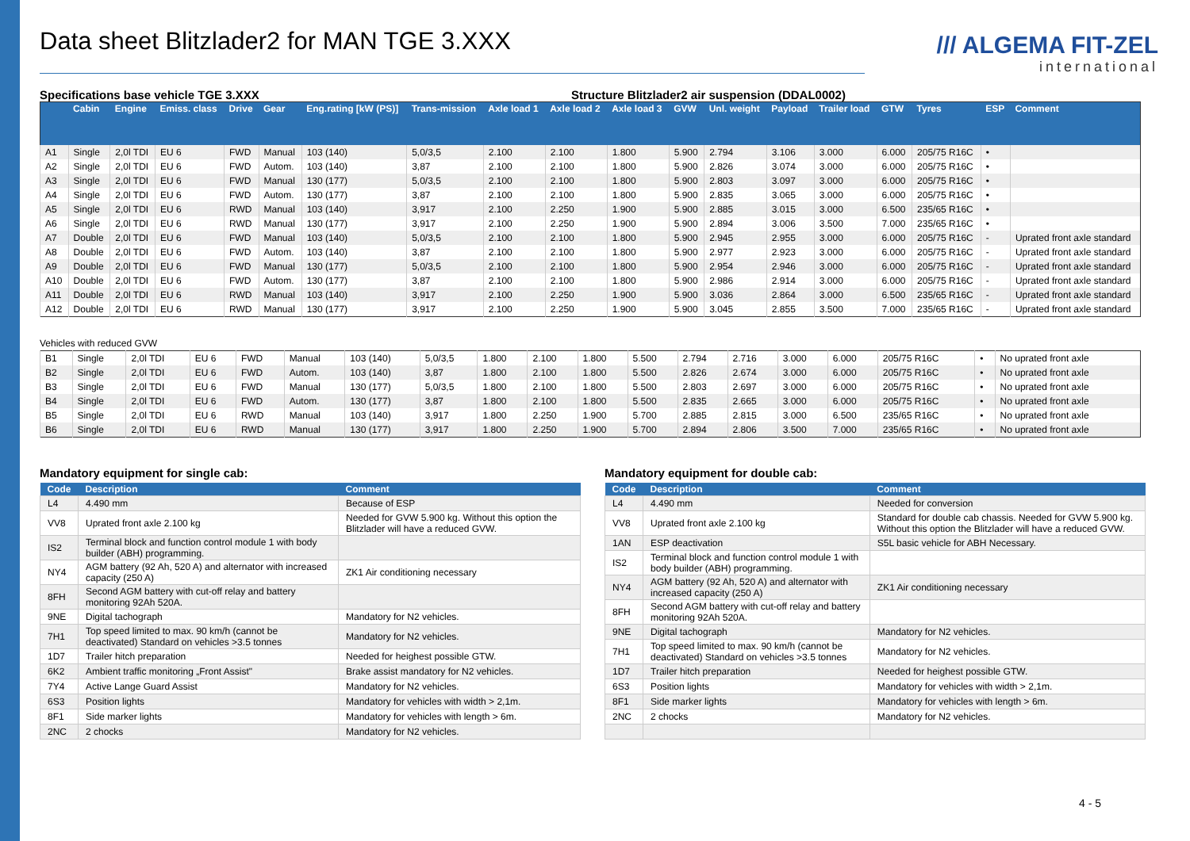/// ALGEMA FIT-ZEL
international
Data sheet Blitzlader2 for MAN TGE 3.XXX
Specifications base vehicle TGE 3.XXX Structure Blitzlader2 air suspension (DDAL0002)
| | Cabin | Engine | Emiss. class | Drive | Gear | Eng.rating [kW (PS)] | Trans-mission | Axle load 1 | Axle load 2 | Axle load 3 | GVW | Unl. weight | Payload | Trailer load | GTW | Tyres | ESP | Comment |
| --- | --- | --- | --- | --- | --- | --- | --- | --- | --- | --- | --- | --- | --- | --- | --- | --- | --- | --- |
| A1 | Single | 2,0l TDI | EU 6 | FWD | Manual | 103 (140) | 5,0/3,5 | 2.100 | 2.100 | 1.800 | 5.900 | 2.794 | 3.106 | 3.000 | 6.000 | 205/75 R16C | • | |
| A2 | Single | 2,0l TDI | EU 6 | FWD | Autom. | 103 (140) | 3,87 | 2.100 | 2.100 | 1.800 | 5.900 | 2.826 | 3.074 | 3.000 | 6.000 | 205/75 R16C | • | |
| A3 | Single | 2,0l TDI | EU 6 | FWD | Manual | 130 (177) | 5,0/3,5 | 2.100 | 2.100 | 1.800 | 5.900 | 2.803 | 3.097 | 3.000 | 6.000 | 205/75 R16C | • | |
| A4 | Single | 2,0l TDI | EU 6 | FWD | Autom. | 130 (177) | 3,87 | 2.100 | 2.100 | 1.800 | 5.900 | 2.835 | 3.065 | 3.000 | 6.000 | 205/75 R16C | • | |
| A5 | Single | 2,0l TDI | EU 6 | RWD | Manual | 103 (140) | 3,917 | 2.100 | 2.250 | 1.900 | 5.900 | 2.885 | 3.015 | 3.000 | 6.500 | 235/65 R16C | • | |
| A6 | Single | 2,0l TDI | EU 6 | RWD | Manual | 130 (177) | 3,917 | 2.100 | 2.250 | 1.900 | 5.900 | 2.894 | 3.006 | 3.500 | 7.000 | 235/65 R16C | • | |
| A7 | Double | 2,0l TDI | EU 6 | FWD | Manual | 103 (140) | 5,0/3,5 | 2.100 | 2.100 | 1.800 | 5.900 | 2.945 | 2.955 | 3.000 | 6.000 | 205/75 R16C | - | Uprated front axle standard |
| A8 | Double | 2,0l TDI | EU 6 | FWD | Autom. | 103 (140) | 3,87 | 2.100 | 2.100 | 1.800 | 5.900 | 2.977 | 2.923 | 3.000 | 6.000 | 205/75 R16C | - | Uprated front axle standard |
| A9 | Double | 2,0l TDI | EU 6 | FWD | Manual | 130 (177) | 5,0/3,5 | 2.100 | 2.100 | 1.800 | 5.900 | 2.954 | 2.946 | 3.000 | 6.000 | 205/75 R16C | - | Uprated front axle standard |
| A10 | Double | 2,0l TDI | EU 6 | FWD | Autom. | 130 (177) | 3,87 | 2.100 | 2.100 | 1.800 | 5.900 | 2.986 | 2.914 | 3.000 | 6.000 | 205/75 R16C | - | Uprated front axle standard |
| A11 | Double | 2,0l TDI | EU 6 | RWD | Manual | 103 (140) | 3,917 | 2.100 | 2.250 | 1.900 | 5.900 | 3.036 | 2.864 | 3.000 | 6.500 | 235/65 R16C | - | Uprated front axle standard |
| A12 | Double | 2,0l TDI | EU 6 | RWD | Manual | 130 (177) | 3,917 | 2.100 | 2.250 | 1.900 | 5.900 | 3.045 | 2.855 | 3.500 | 7.000 | 235/65 R16C | - | Uprated front axle standard |
Vehicles with reduced GVW
| B1 | Single | 2,0l TDI | EU 6 | FWD | Manual | 103 (140) | 5,0/3,5 | 1.800 | 2.100 | 1.800 | 5.500 | 2.794 | 2.716 | 3.000 | 6.000 | 205/75 R16C | • | No uprated front axle |
| B2 | Single | 2,0l TDI | EU 6 | FWD | Autom. | 103 (140) | 3,87 | 1.800 | 2.100 | 1.800 | 5.500 | 2.826 | 2.674 | 3.000 | 6.000 | 205/75 R16C | • | No uprated front axle |
| B3 | Single | 2,0l TDI | EU 6 | FWD | Manual | 130 (177) | 5,0/3,5 | 1.800 | 2.100 | 1.800 | 5.500 | 2.803 | 2.697 | 3.000 | 6.000 | 205/75 R16C | • | No uprated front axle |
| B4 | Single | 2,0l TDI | EU 6 | FWD | Autom. | 130 (177) | 3,87 | 1.800 | 2.100 | 1.800 | 5.500 | 2.835 | 2.665 | 3.000 | 6.000 | 205/75 R16C | • | No uprated front axle |
| B5 | Single | 2,0l TDI | EU 6 | RWD | Manual | 103 (140) | 3,917 | 1.800 | 2.250 | 1.900 | 5.700 | 2.885 | 2.815 | 3.000 | 6.500 | 235/65 R16C | • | No uprated front axle |
| B6 | Single | 2,0l TDI | EU 6 | RWD | Manual | 130 (177) | 3,917 | 1.800 | 2.250 | 1.900 | 5.700 | 2.894 | 2.806 | 3.500 | 7.000 | 235/65 R16C | • | No uprated front axle |
Mandatory equipment for single cab:
| Code | Description | Comment |
| --- | --- | --- |
| L4 | 4.490 mm | Because of ESP |
| VV8 | Uprated front axle 2.100 kg | Needed for GVW 5.900 kg. Without this option the Blitzlader will have a reduced GVW. |
| IS2 | Terminal block and function control module 1 with body builder (ABH) programming. | |
| NY4 | AGM battery (92 Ah, 520 A) and alternator with increased capacity (250 A) | ZK1 Air conditioning necessary |
| 8FH | Second AGM battery with cut-off relay and battery monitoring 92Ah 520A. | |
| 9NE | Digital tachograph | Mandatory for N2 vehicles. |
| 7H1 | Top speed limited to max. 90 km/h (cannot be deactivated) Standard on vehicles >3.5 tonnes | Mandatory for N2 vehicles. |
| 1D7 | Trailer hitch preparation | Needed for heighest possible GTW. |
| 6K2 | Ambient traffic monitoring „Front Assist" | Brake assist mandatory for N2 vehicles. |
| 7Y4 | Active Lange Guard Assist | Mandatory for N2 vehicles. |
| 6S3 | Position lights | Mandatory for vehicles with width > 2,1m. |
| 8F1 | Side marker lights | Mandatory for vehicles with length > 6m. |
| 2NC | 2 chocks | Mandatory for N2 vehicles. |
Mandatory equipment for double cab:
| Code | Description | Comment |
| --- | --- | --- |
| L4 | 4.490 mm | Needed for conversion |
| VV8 | Uprated front axle 2.100 kg | Standard for double cab chassis. Needed for GVW 5.900 kg. Without this option the Blitzlader will have a reduced GVW. |
| 1AN | ESP deactivation | S5L basic vehicle for ABH Necessary. |
| IS2 | Terminal block and function control module 1 with body builder (ABH) programming. | |
| NY4 | AGM battery (92 Ah, 520 A) and alternator with increased capacity (250 A) | ZK1 Air conditioning necessary |
| 8FH | Second AGM battery with cut-off relay and battery monitoring 92Ah 520A. | |
| 9NE | Digital tachograph | Mandatory for N2 vehicles. |
| 7H1 | Top speed limited to max. 90 km/h (cannot be deactivated) Standard on vehicles >3.5 tonnes | Mandatory for N2 vehicles. |
| 1D7 | Trailer hitch preparation | Needed for heighest possible GTW. |
| 6S3 | Position lights | Mandatory for vehicles with width > 2,1m. |
| 8F1 | Side marker lights | Mandatory for vehicles with length > 6m. |
| 2NC | 2 chocks | Mandatory for N2 vehicles. |
4 - 5